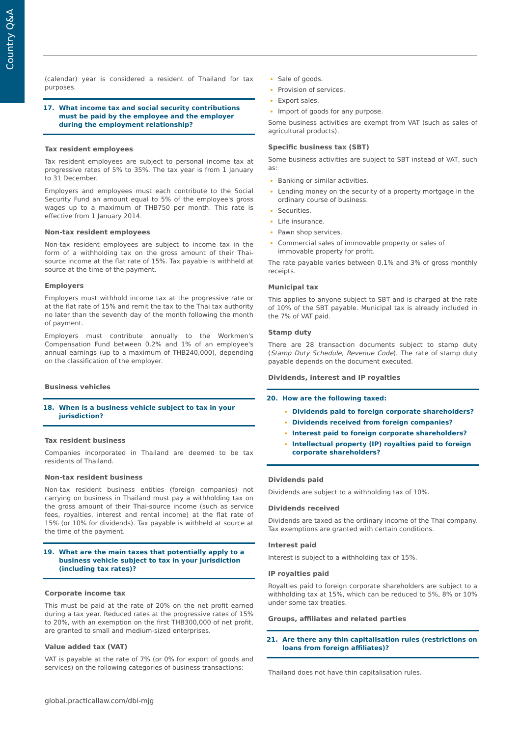Country Q&A
(calendar) year is considered a resident of Thailand for tax purposes.
17. What income tax and social security contributions must be paid by the employee and the employer during the employment relationship?
Tax resident employees
Tax resident employees are subject to personal income tax at progressive rates of 5% to 35%. The tax year is from 1 January to 31 December.
Employers and employees must each contribute to the Social Security Fund an amount equal to 5% of the employee's gross wages up to a maximum of THB750 per month. This rate is effective from 1 January 2014.
Non-tax resident employees
Non-tax resident employees are subject to income tax in the form of a withholding tax on the gross amount of their Thai-source income at the flat rate of 15%. Tax payable is withheld at source at the time of the payment.
Employers
Employers must withhold income tax at the progressive rate or at the flat rate of 15% and remit the tax to the Thai tax authority no later than the seventh day of the month following the month of payment.
Employers must contribute annually to the Workmen's Compensation Fund between 0.2% and 1% of an employee's annual earnings (up to a maximum of THB240,000), depending on the classification of the employer.
Business vehicles
18. When is a business vehicle subject to tax in your jurisdiction?
Tax resident business
Companies incorporated in Thailand are deemed to be tax residents of Thailand.
Non-tax resident business
Non-tax resident business entities (foreign companies) not carrying on business in Thailand must pay a withholding tax on the gross amount of their Thai-source income (such as service fees, royalties, interest and rental income) at the flat rate of 15% (or 10% for dividends). Tax payable is withheld at source at the time of the payment.
19. What are the main taxes that potentially apply to a business vehicle subject to tax in your jurisdiction (including tax rates)?
Corporate income tax
This must be paid at the rate of 20% on the net profit earned during a tax year. Reduced rates at the progressive rates of 15% to 20%, with an exemption on the first THB300,000 of net profit, are granted to small and medium-sized enterprises.
Value added tax (VAT)
VAT is payable at the rate of 7% (or 0% for export of goods and services) on the following categories of business transactions:
Sale of goods.
Provision of services.
Export sales.
Import of goods for any purpose.
Some business activities are exempt from VAT (such as sales of agricultural products).
Specific business tax (SBT)
Some business activities are subject to SBT instead of VAT, such as:
Banking or similar activities.
Lending money on the security of a property mortgage in the ordinary course of business.
Securities.
Life insurance.
Pawn shop services.
Commercial sales of immovable property or sales of immovable property for profit.
The rate payable varies between 0.1% and 3% of gross monthly receipts.
Municipal tax
This applies to anyone subject to SBT and is charged at the rate of 10% of the SBT payable. Municipal tax is already included in the 7% of VAT paid.
Stamp duty
There are 28 transaction documents subject to stamp duty (Stamp Duty Schedule, Revenue Code). The rate of stamp duty payable depends on the document executed.
Dividends, interest and IP royalties
20. How are the following taxed:
Dividends paid to foreign corporate shareholders?
Dividends received from foreign companies?
Interest paid to foreign corporate shareholders?
Intellectual property (IP) royalties paid to foreign corporate shareholders?
Dividends paid
Dividends are subject to a withholding tax of 10%.
Dividends received
Dividends are taxed as the ordinary income of the Thai company. Tax exemptions are granted with certain conditions.
Interest paid
Interest is subject to a withholding tax of 15%.
IP royalties paid
Royalties paid to foreign corporate shareholders are subject to a withholding tax at 15%, which can be reduced to 5%, 8% or 10% under some tax treaties.
Groups, affiliates and related parties
21. Are there any thin capitalisation rules (restrictions on loans from foreign affiliates)?
Thailand does not have thin capitalisation rules.
global.practicallaw.com/dbi-mjg